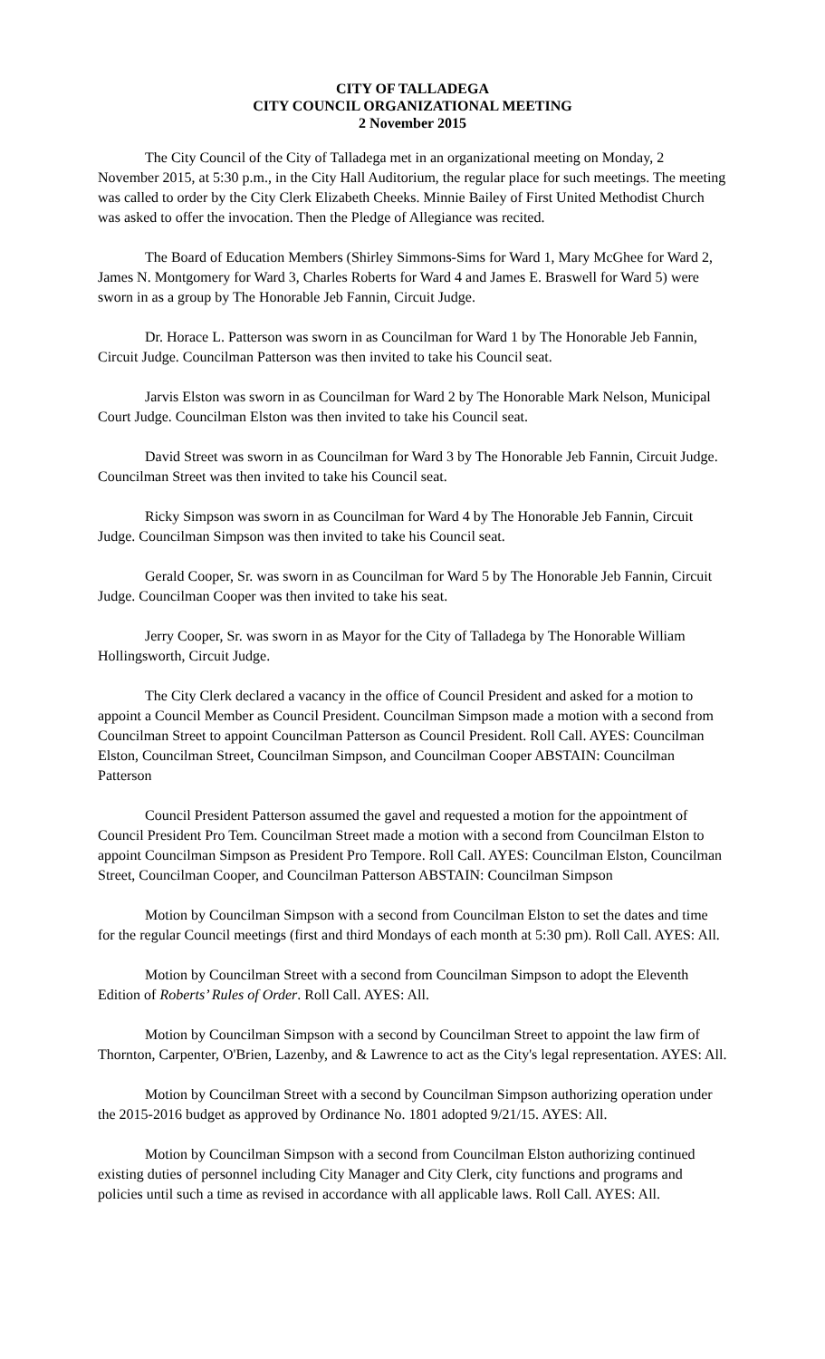CITY OF TALLADEGA
CITY COUNCIL ORGANIZATIONAL MEETING
2 November 2015
The City Council of the City of Talladega met in an organizational meeting on Monday, 2 November 2015, at 5:30 p.m., in the City Hall Auditorium, the regular place for such meetings. The meeting was called to order by the City Clerk Elizabeth Cheeks. Minnie Bailey of First United Methodist Church was asked to offer the invocation. Then the Pledge of Allegiance was recited.
The Board of Education Members (Shirley Simmons-Sims for Ward 1, Mary McGhee for Ward 2, James N. Montgomery for Ward 3, Charles Roberts for Ward 4 and James E. Braswell for Ward 5) were sworn in as a group by The Honorable Jeb Fannin, Circuit Judge.
Dr. Horace L. Patterson was sworn in as Councilman for Ward 1 by The Honorable Jeb Fannin, Circuit Judge. Councilman Patterson was then invited to take his Council seat.
Jarvis Elston was sworn in as Councilman for Ward 2 by The Honorable Mark Nelson, Municipal Court Judge. Councilman Elston was then invited to take his Council seat.
David Street was sworn in as Councilman for Ward 3 by The Honorable Jeb Fannin, Circuit Judge. Councilman Street was then invited to take his Council seat.
Ricky Simpson was sworn in as Councilman for Ward 4 by The Honorable Jeb Fannin, Circuit Judge. Councilman Simpson was then invited to take his Council seat.
Gerald Cooper, Sr. was sworn in as Councilman for Ward 5 by The Honorable Jeb Fannin, Circuit Judge. Councilman Cooper was then invited to take his seat.
Jerry Cooper, Sr. was sworn in as Mayor for the City of Talladega by The Honorable William Hollingsworth, Circuit Judge.
The City Clerk declared a vacancy in the office of Council President and asked for a motion to appoint a Council Member as Council President. Councilman Simpson made a motion with a second from Councilman Street to appoint Councilman Patterson as Council President. Roll Call. AYES: Councilman Elston, Councilman Street, Councilman Simpson, and Councilman Cooper ABSTAIN: Councilman Patterson
Council President Patterson assumed the gavel and requested a motion for the appointment of Council President Pro Tem. Councilman Street made a motion with a second from Councilman Elston to appoint Councilman Simpson as President Pro Tempore. Roll Call. AYES: Councilman Elston, Councilman Street, Councilman Cooper, and Councilman Patterson ABSTAIN: Councilman Simpson
Motion by Councilman Simpson with a second from Councilman Elston to set the dates and time for the regular Council meetings (first and third Mondays of each month at 5:30 pm). Roll Call. AYES: All.
Motion by Councilman Street with a second from Councilman Simpson to adopt the Eleventh Edition of Roberts’ Rules of Order. Roll Call. AYES: All.
Motion by Councilman Simpson with a second by Councilman Street to appoint the law firm of Thornton, Carpenter, O'Brien, Lazenby, and & Lawrence to act as the City's legal representation. AYES: All.
Motion by Councilman Street with a second by Councilman Simpson authorizing operation under the 2015-2016 budget as approved by Ordinance No. 1801 adopted 9/21/15. AYES: All.
Motion by Councilman Simpson with a second from Councilman Elston authorizing continued existing duties of personnel including City Manager and City Clerk, city functions and programs and policies until such a time as revised in accordance with all applicable laws. Roll Call. AYES: All.